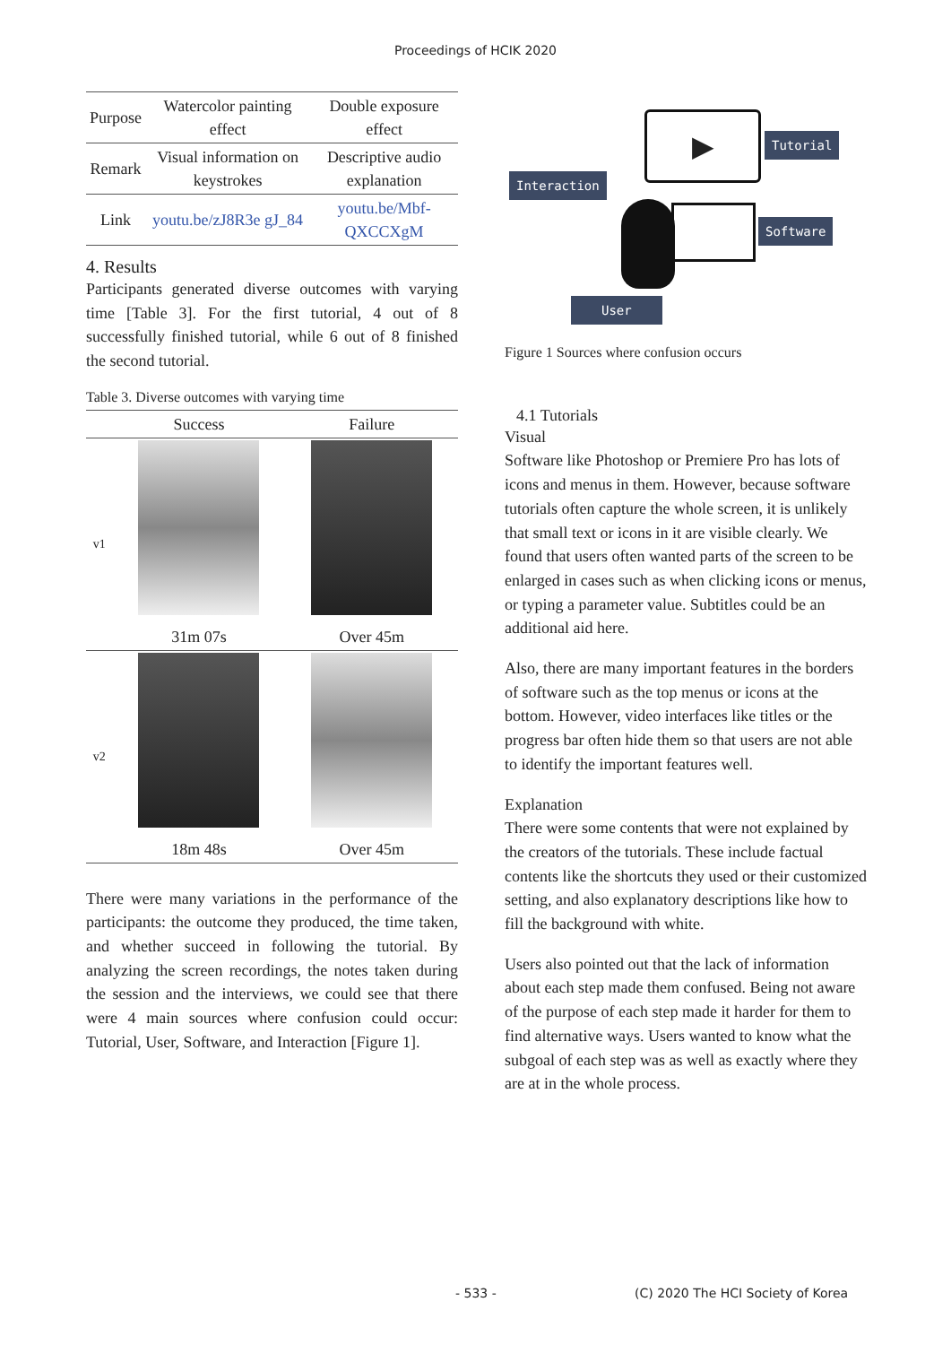Proceedings of HCIK 2020
| Purpose | Watercolor painting effect | Double exposure effect |
| Remark | Visual information on keystrokes | Descriptive audio explanation |
| Link | youtu.be/zJ8R3e gJ_84 | youtu.be/Mbf-QXCCXgM |
4. Results
Participants generated diverse outcomes with varying time [Table 3]. For the first tutorial, 4 out of 8 successfully finished tutorial, while 6 out of 8 finished the second tutorial.
Table 3. Diverse outcomes with varying time
| | Success | Failure |
| --- | --- | --- |
| v1 | | |
| | 31m 07s | Over 45m |
| v2 | | |
| | 18m 48s | Over 45m |
There were many variations in the performance of the participants: the outcome they produced, the time taken, and whether succeed in following the tutorial. By analyzing the screen recordings, the notes taken during the session and the interviews, we could see that there were 4 main sources where confusion could occur: Tutorial, User, Software, and Interaction [Figure 1].
▶ Tutorial
Interaction
Software
User
Figure 1 Sources where confusion occurs
4.1 Tutorials
Visual
Software like Photoshop or Premiere Pro has lots of icons and menus in them. However, because software tutorials often capture the whole screen, it is unlikely that small text or icons in it are visible clearly. We found that users often wanted parts of the screen to be enlarged in cases such as when clicking icons or menus, or typing a parameter value. Subtitles could be an additional aid here.
Also, there are many important features in the borders of software such as the top menus or icons at the bottom. However, video interfaces like titles or the progress bar often hide them so that users are not able to identify the important features well.
Explanation
There were some contents that were not explained by the creators of the tutorials. These include factual contents like the shortcuts they used or their customized setting, and also explanatory descriptions like how to fill the background with white.
Users also pointed out that the lack of information about each step made them confused. Being not aware of the purpose of each step made it harder for them to find alternative ways. Users wanted to know what the subgoal of each step was as well as exactly where they are at in the whole process.
- 533 - (C) 2020 The HCI Society of Korea